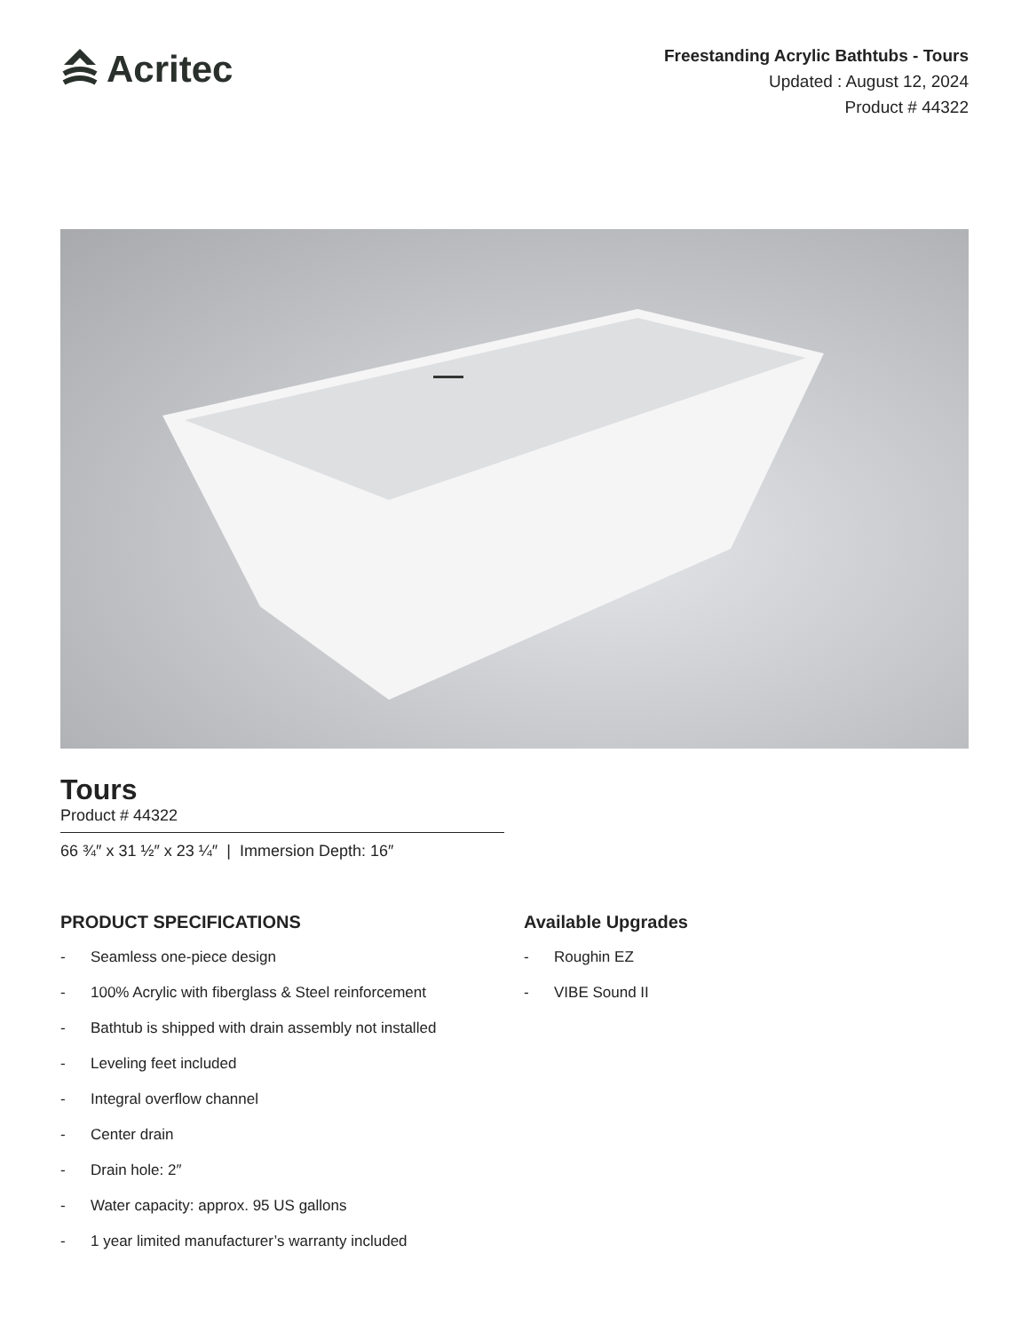Acritec
Freestanding Acrylic Bathtubs - Tours
Updated : August 12, 2024
Product # 44322
Tours
Product # 44322
66 ¾″ x 31 ½″ x 23 ¼″ | Immersion Depth: 16″
PRODUCT SPECIFICATIONS
- Seamless one-piece design
- 100% Acrylic with fiberglass & Steel reinforcement
- Bathtub is shipped with drain assembly not installed
- Leveling feet included
- Integral overflow channel
- Center drain
- Drain hole: 2″
- Water capacity: approx. 95 US gallons
- 1 year limited manufacturer’s warranty included
Available Upgrades
- Roughin EZ
- VIBE Sound II